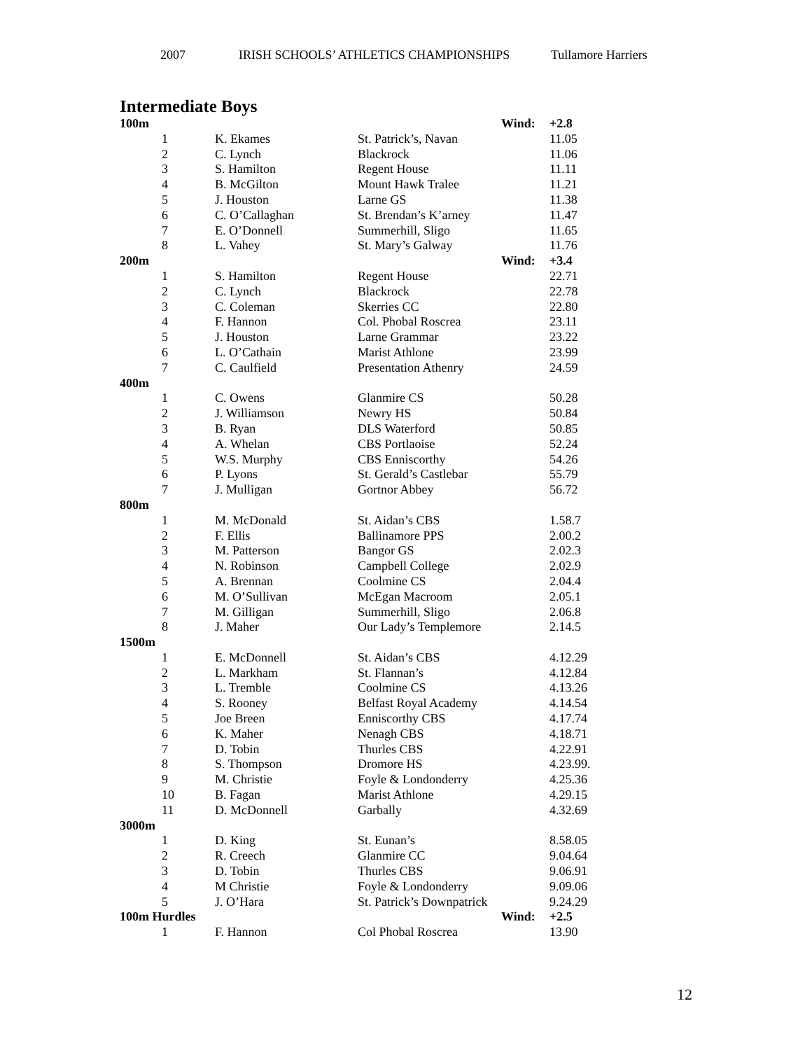2007 IRISH SCHOOLS’ ATHLETICS CHAMPIONSHIPS Tullamore Harriers
Intermediate Boys
| 100m | | | | Wind: | +2.8 |
| | 1 | K. Ekames | St. Patrick’s, Navan | | 11.05 |
| | 2 | C. Lynch | Blackrock | | 11.06 |
| | 3 | S. Hamilton | Regent House | | 11.11 |
| | 4 | B. McGilton | Mount Hawk Tralee | | 11.21 |
| | 5 | J. Houston | Larne GS | | 11.38 |
| | 6 | C. O’Callaghan | St. Brendan’s K’arney | | 11.47 |
| | 7 | E. O’Donnell | Summerhill, Sligo | | 11.65 |
| | 8 | L. Vahey | St. Mary’s Galway | | 11.76 |
| 200m | | | | Wind: | +3.4 |
| | 1 | S. Hamilton | Regent House | | 22.71 |
| | 2 | C. Lynch | Blackrock | | 22.78 |
| | 3 | C. Coleman | Skerries CC | | 22.80 |
| | 4 | F. Hannon | Col. Phobal Roscrea | | 23.11 |
| | 5 | J. Houston | Larne Grammar | | 23.22 |
| | 6 | L. O’Cathain | Marist Athlone | | 23.99 |
| | 7 | C. Caulfield | Presentation Athenry | | 24.59 |
| 400m | | | | | |
| | 1 | C. Owens | Glanmire CS | | 50.28 |
| | 2 | J. Williamson | Newry HS | | 50.84 |
| | 3 | B. Ryan | DLS Waterford | | 50.85 |
| | 4 | A. Whelan | CBS Portlaoise | | 52.24 |
| | 5 | W.S. Murphy | CBS Enniscorthy | | 54.26 |
| | 6 | P. Lyons | St. Gerald’s Castlebar | | 55.79 |
| | 7 | J. Mulligan | Gortnor Abbey | | 56.72 |
| 800m | | | | | |
| | 1 | M. McDonald | St. Aidan’s CBS | | 1.58.7 |
| | 2 | F. Ellis | Ballinamore PPS | | 2.00.2 |
| | 3 | M. Patterson | Bangor GS | | 2.02.3 |
| | 4 | N. Robinson | Campbell College | | 2.02.9 |
| | 5 | A. Brennan | Coolmine CS | | 2.04.4 |
| | 6 | M. O’Sullivan | McEgan Macroom | | 2.05.1 |
| | 7 | M. Gilligan | Summerhill, Sligo | | 2.06.8 |
| | 8 | J. Maher | Our Lady’s Templemore | | 2.14.5 |
| 1500m | | | | | |
| | 1 | E. McDonnell | St. Aidan’s CBS | | 4.12.29 |
| | 2 | L. Markham | St. Flannan’s | | 4.12.84 |
| | 3 | L. Tremble | Coolmine CS | | 4.13.26 |
| | 4 | S. Rooney | Belfast Royal Academy | | 4.14.54 |
| | 5 | Joe Breen | Enniscorthy CBS | | 4.17.74 |
| | 6 | K. Maher | Nenagh CBS | | 4.18.71 |
| | 7 | D. Tobin | Thurles CBS | | 4.22.91 |
| | 8 | S. Thompson | Dromore HS | | 4.23.99. |
| | 9 | M. Christie | Foyle & Londonderry | | 4.25.36 |
| | 10 | B. Fagan | Marist Athlone | | 4.29.15 |
| | 11 | D. McDonnell | Garbally | | 4.32.69 |
| 3000m | | | | | |
| | 1 | D. King | St. Eunan’s | | 8.58.05 |
| | 2 | R. Creech | Glanmire CC | | 9.04.64 |
| | 3 | D. Tobin | Thurles CBS | | 9.06.91 |
| | 4 | M Christie | Foyle & Londonderry | | 9.09.06 |
| | 5 | J. O’Hara | St. Patrick’s Downpatrick | | 9.24.29 |
| 100m Hurdles | | | | Wind: | +2.5 |
| | 1 | F. Hannon | Col Phobal Roscrea | | 13.90 |
12